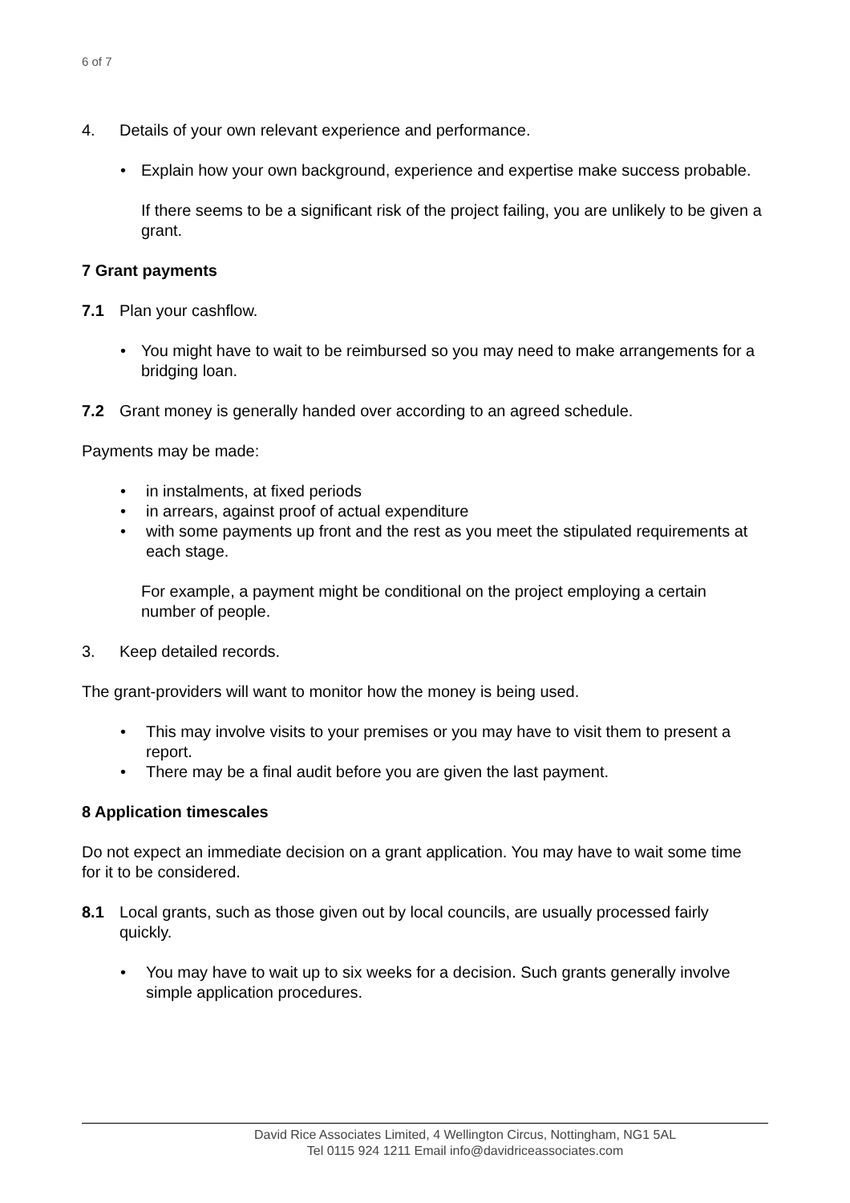6 of 7
4. Details of your own relevant experience and performance.
• Explain how your own background, experience and expertise make success probable.
If there seems to be a significant risk of the project failing, you are unlikely to be given a grant.
7 Grant payments
7.1 Plan your cashflow.
• You might have to wait to be reimbursed so you may need to make arrangements for a bridging loan.
7.2 Grant money is generally handed over according to an agreed schedule.
Payments may be made:
• in instalments, at fixed periods
• in arrears, against proof of actual expenditure
• with some payments up front and the rest as you meet the stipulated requirements at each stage.
For example, a payment might be conditional on the project employing a certain number of people.
3. Keep detailed records.
The grant-providers will want to monitor how the money is being used.
• This may involve visits to your premises or you may have to visit them to present a report.
• There may be a final audit before you are given the last payment.
8 Application timescales
Do not expect an immediate decision on a grant application. You may have to wait some time for it to be considered.
8.1 Local grants, such as those given out by local councils, are usually processed fairly quickly.
• You may have to wait up to six weeks for a decision. Such grants generally involve simple application procedures.
David Rice Associates Limited, 4 Wellington Circus, Nottingham, NG1 5AL
Tel 0115 924 1211 Email info@davidriceassociates.com